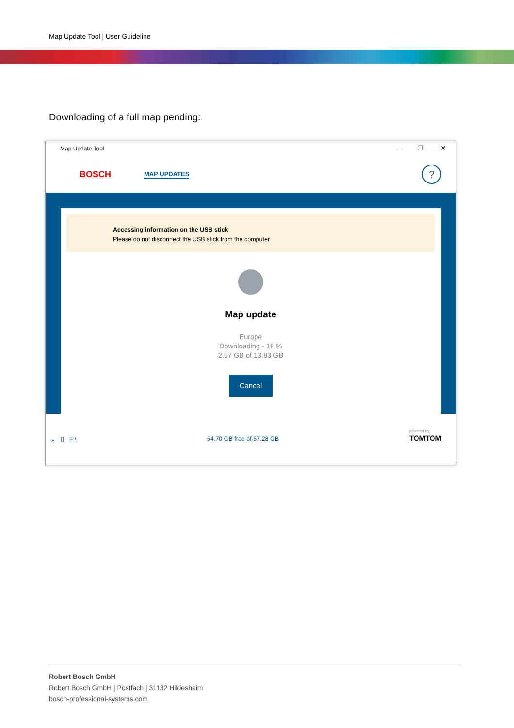Map Update Tool | User Guideline
Downloading of a full map pending:
Map Update Tool – ☐ ✕
BOSCH MAP UPDATES?
Accessing information on the USB stick
Please do not disconnect the USB stick from the computer
Map update
Europe
Downloading - 18 %
2.57 GB of 13.83 GB
Cancel
⌄ ▯ F:\ 54.70 GB free of 57.28 GB
powered by
TOMTOM
Robert Bosch GmbH
Robert Bosch GmbH | Postfach | 31132 Hildesheim
bosch-professional-systems.com